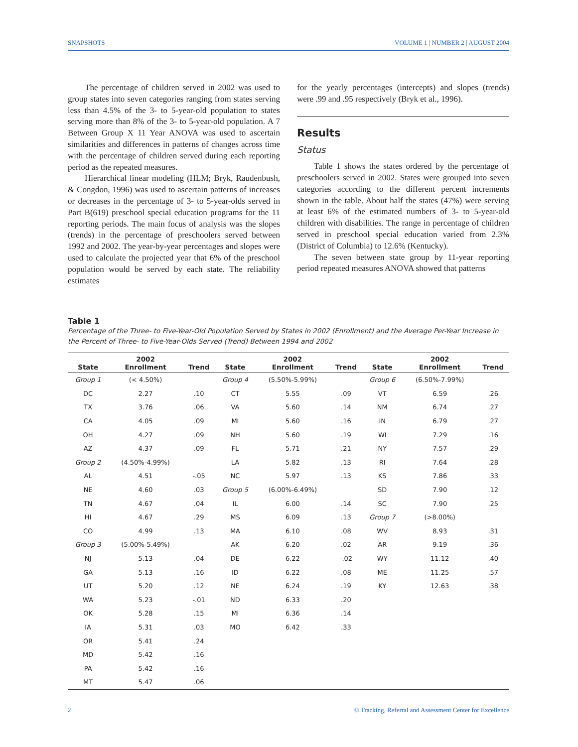SNAPSHOTS VOLUME 1 | NUMBER 2 | AUGUST 2004
The percentage of children served in 2002 was used to group states into seven categories ranging from states serving less than 4.5% of the 3- to 5-year-old population to states serving more than 8% of the 3- to 5-year-old population. A 7 Between Group X 11 Year ANOVA was used to ascertain similarities and differences in patterns of changes across time with the percentage of children served during each reporting period as the repeated measures.
Hierarchical linear modeling (HLM; Bryk, Raudenbush, & Congdon, 1996) was used to ascertain patterns of increases or decreases in the percentage of 3- to 5-year-olds served in Part B(619) preschool special education programs for the 11 reporting periods. The main focus of analysis was the slopes (trends) in the percentage of preschoolers served between 1992 and 2002. The year-by-year percentages and slopes were used to calculate the projected year that 6% of the preschool population would be served by each state. The reliability estimates
for the yearly percentages (intercepts) and slopes (trends) were .99 and .95 respectively (Bryk et al., 1996).
Results
Status
Table 1 shows the states ordered by the percentage of preschoolers served in 2002. States were grouped into seven categories according to the different percent increments shown in the table. About half the states (47%) were serving at least 6% of the estimated numbers of 3- to 5-year-old children with disabilities. The range in percentage of children served in preschool special education varied from 2.3% (District of Columbia) to 12.6% (Kentucky).
The seven between state group by 11-year reporting period repeated measures ANOVA showed that patterns
Table 1
Percentage of the Three- to Five-Year-Old Population Served by States in 2002 (Enrollment) and the Average Per-Year Increase in the Percent of Three- to Five-Year-Olds Served (Trend) Between 1994 and 2002
| State | 2002 Enrollment | Trend | State | 2002 Enrollment | Trend | State | 2002 Enrollment | Trend |
| --- | --- | --- | --- | --- | --- | --- | --- | --- |
| Group 1 | (< 4.50%) | | Group 4 | (5.50%-5.99%) | | Group 6 | (6.50%-7.99%) | |
| DC | 2.27 | .10 | CT | 5.55 | .09 | VT | 6.59 | .26 |
| TX | 3.76 | .06 | VA | 5.60 | .14 | NM | 6.74 | .27 |
| CA | 4.05 | .09 | MI | 5.60 | .16 | IN | 6.79 | .27 |
| OH | 4.27 | .09 | NH | 5.60 | .19 | WI | 7.29 | .16 |
| AZ | 4.37 | .09 | FL | 5.71 | .21 | NY | 7.57 | .29 |
| Group 2 | (4.50%-4.99%) | | LA | 5.82 | .13 | RI | 7.64 | .28 |
| AL | 4.51 | -.05 | NC | 5.97 | .13 | KS | 7.86 | .33 |
| NE | 4.60 | .03 | Group 5 | (6.00%-6.49%) | | SD | 7.90 | .12 |
| TN | 4.67 | .04 | IL | 6.00 | .14 | SC | 7.90 | .25 |
| HI | 4.67 | .29 | MS | 6.09 | .13 | Group 7 | (>8.00%) | |
| CO | 4.99 | .13 | MA | 6.10 | .08 | WV | 8.93 | .31 |
| Group 3 | (5.00%-5.49%) | | AK | 6.20 | .02 | AR | 9.19 | .36 |
| NJ | 5.13 | .04 | DE | 6.22 | -.02 | WY | 11.12 | .40 |
| GA | 5.13 | .16 | ID | 6.22 | .08 | ME | 11.25 | .57 |
| UT | 5.20 | .12 | NE | 6.24 | .19 | KY | 12.63 | .38 |
| WA | 5.23 | -.01 | ND | 6.33 | .20 | | | |
| OK | 5.28 | .15 | MI | 6.36 | .14 | | | |
| IA | 5.31 | .03 | MO | 6.42 | .33 | | | |
| OR | 5.41 | .24 | | | | | | |
| MD | 5.42 | .16 | | | | | | |
| PA | 5.42 | .16 | | | | | | |
| MT | 5.47 | .06 | | | | | | |
2 © Tracking, Referral and Assessment Center for Excellence